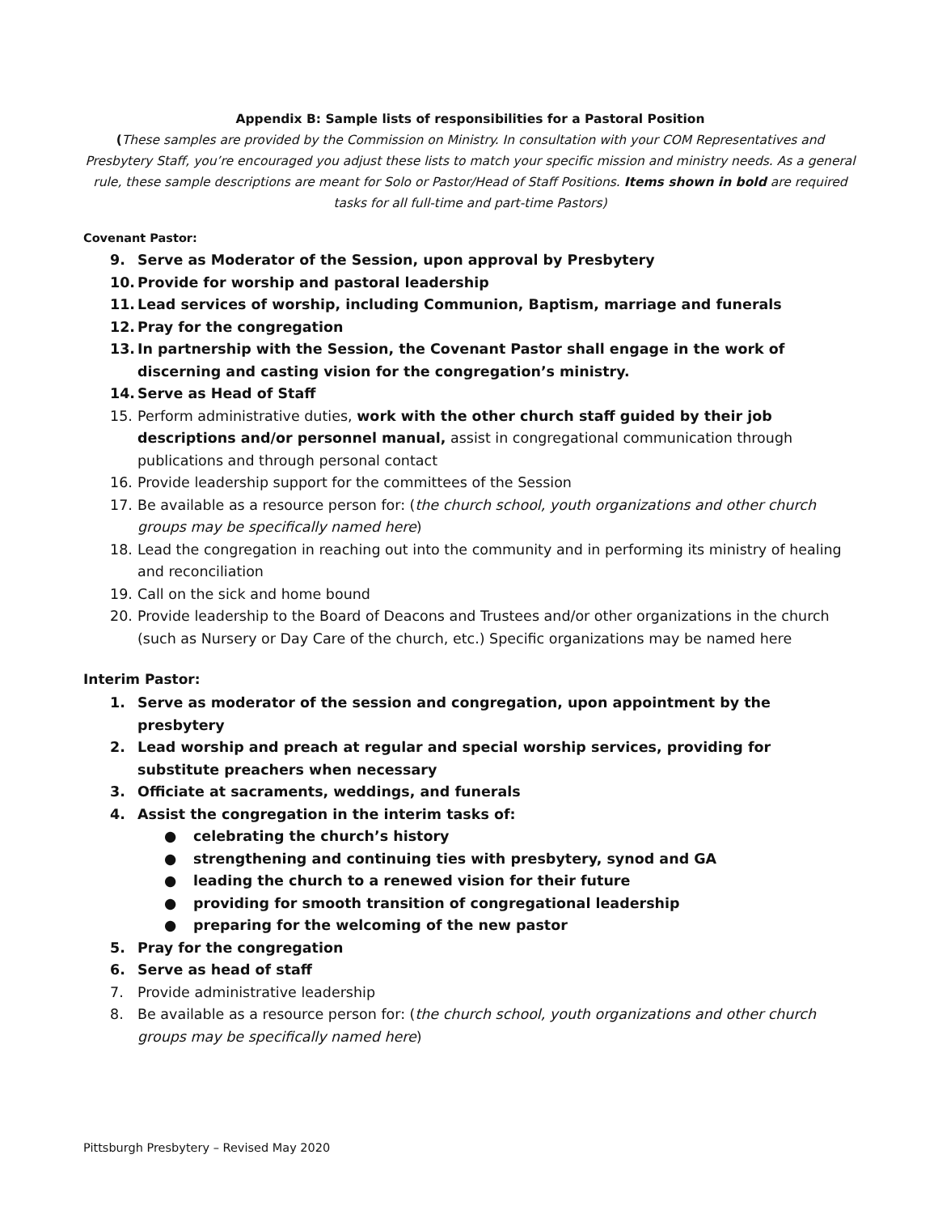Appendix B: Sample lists of responsibilities for a Pastoral Position
(These samples are provided by the Commission on Ministry. In consultation with your COM Representatives and Presbytery Staff, you’re encouraged you adjust these lists to match your specific mission and ministry needs. As a general rule, these sample descriptions are meant for Solo or Pastor/Head of Staff Positions. Items shown in bold are required tasks for all full-time and part-time Pastors)
Covenant Pastor:
9. Serve as Moderator of the Session, upon approval by Presbytery
10. Provide for worship and pastoral leadership
11. Lead services of worship, including Communion, Baptism, marriage and funerals
12. Pray for the congregation
13. In partnership with the Session, the Covenant Pastor shall engage in the work of discerning and casting vision for the congregation’s ministry.
14. Serve as Head of Staff
15. Perform administrative duties, work with the other church staff guided by their job descriptions and/or personnel manual, assist in congregational communication through publications and through personal contact
16. Provide leadership support for the committees of the Session
17. Be available as a resource person for: (the church school, youth organizations and other church groups may be specifically named here)
18. Lead the congregation in reaching out into the community and in performing its ministry of healing and reconciliation
19. Call on the sick and home bound
20. Provide leadership to the Board of Deacons and Trustees and/or other organizations in the church (such as Nursery or Day Care of the church, etc.) Specific organizations may be named here
Interim Pastor:
1. Serve as moderator of the session and congregation, upon appointment by the presbytery
2. Lead worship and preach at regular and special worship services, providing for substitute preachers when necessary
3. Officiate at sacraments, weddings, and funerals
4. Assist the congregation in the interim tasks of:
● celebrating the church’s history
● strengthening and continuing ties with presbytery, synod and GA
● leading the church to a renewed vision for their future
● providing for smooth transition of congregational leadership
● preparing for the welcoming of the new pastor
5. Pray for the congregation
6. Serve as head of staff
7. Provide administrative leadership
8. Be available as a resource person for: (the church school, youth organizations and other church groups may be specifically named here)
Pittsburgh Presbytery – Revised May 2020